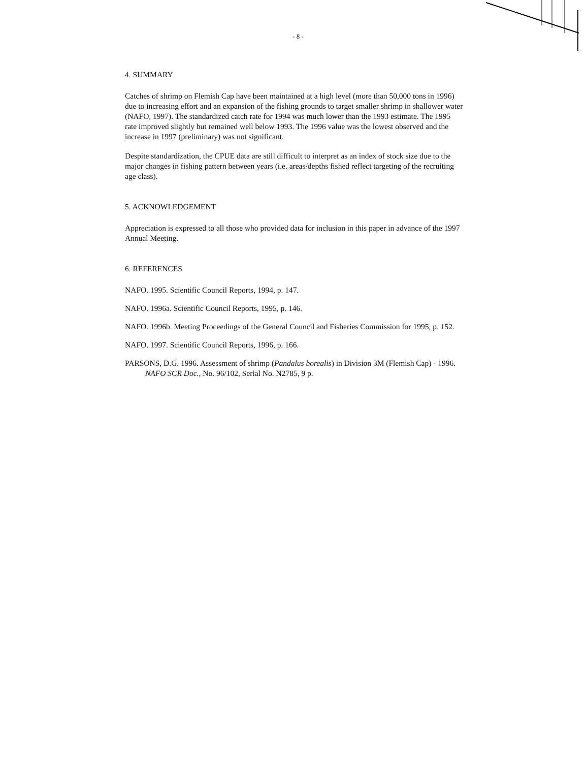- 8 -
4. SUMMARY
Catches of shrimp on Flemish Cap have been maintained at a high level (more than 50,000 tons in 1996) due to increasing effort and an expansion of the fishing grounds to target smaller shrimp in shallower water (NAFO, 1997). The standardized catch rate for 1994 was much lower than the 1993 estimate. The 1995 rate improved slightly but remained well below 1993. The 1996 value was the lowest observed and the increase in 1997 (preliminary) was not significant.
Despite standardization, the CPUE data are still difficult to interpret as an index of stock size due to the major changes in fishing pattern between years (i.e. areas/depths fished reflect targeting of the recruiting age class).
5. ACKNOWLEDGEMENT
Appreciation is expressed to all those who provided data for inclusion in this paper in advance of the 1997 Annual Meeting.
6. REFERENCES
NAFO. 1995. Scientific Council Reports, 1994, p. 147.
NAFO. 1996a. Scientific Council Reports, 1995, p. 146.
NAFO. 1996b. Meeting Proceedings of the General Council and Fisheries Commission for 1995, p. 152.
NAFO. 1997. Scientific Council Reports, 1996, p. 166.
PARSONS, D.G. 1996. Assessment of shrimp (Pandalus borealis) in Division 3M (Flemish Cap) - 1996. NAFO SCR Doc., No. 96/102, Serial No. N2785, 9 p.